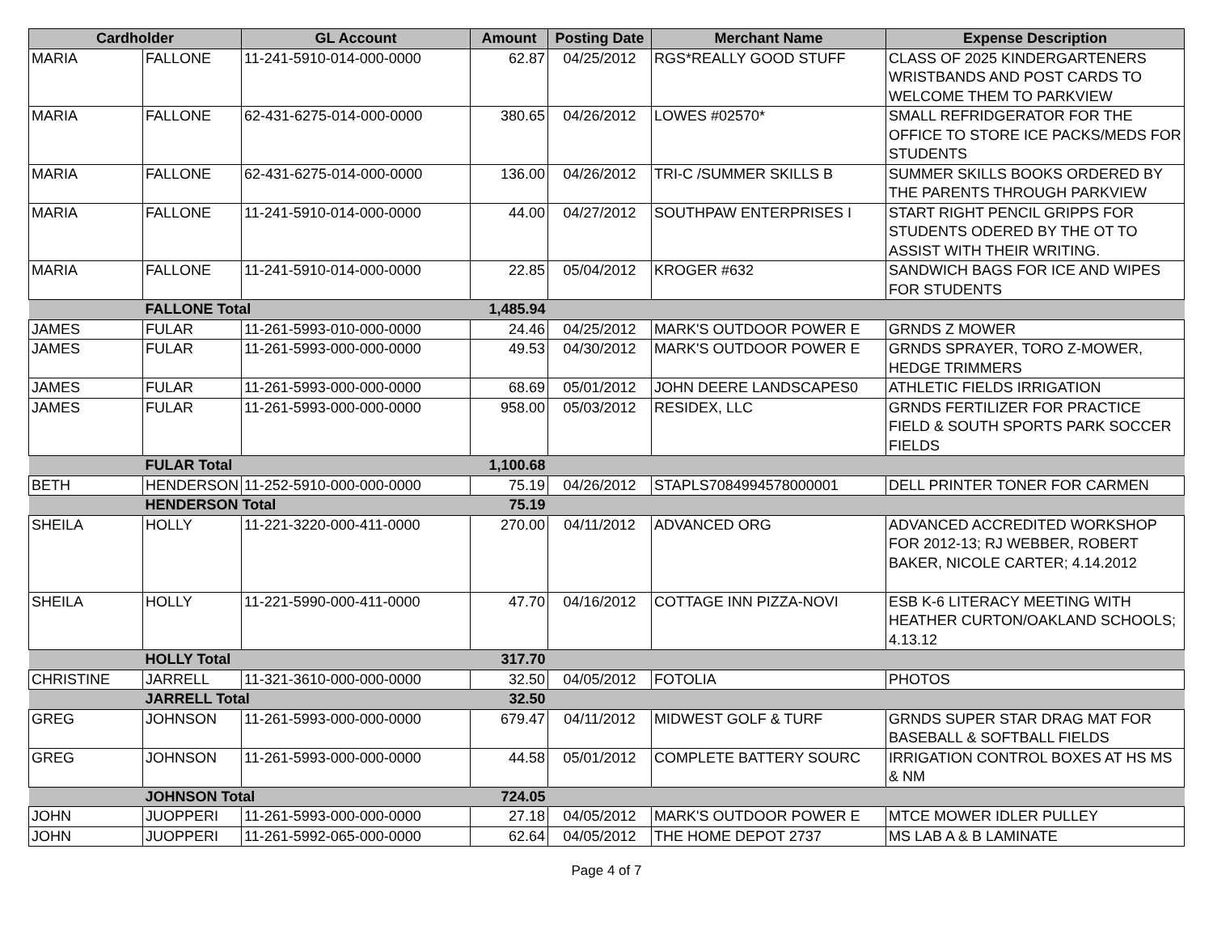| Cardholder | | GL Account | Amount | Posting Date | Merchant Name | Expense Description |
| --- | --- | --- | --- | --- | --- | --- |
| MARIA | FALLONE | 11-241-5910-014-000-0000 | 62.87 | 04/25/2012 | RGS*REALLY GOOD STUFF | CLASS OF 2025 KINDERGARTENERS WRISTBANDS AND POST CARDS TO WELCOME THEM TO PARKVIEW |
| MARIA | FALLONE | 62-431-6275-014-000-0000 | 380.65 | 04/26/2012 | LOWES #02570* | SMALL REFRIDGERATOR FOR THE OFFICE TO STORE ICE PACKS/MEDS FOR STUDENTS |
| MARIA | FALLONE | 62-431-6275-014-000-0000 | 136.00 | 04/26/2012 | TRI-C /SUMMER SKILLS B | SUMMER SKILLS BOOKS ORDERED BY THE PARENTS THROUGH PARKVIEW |
| MARIA | FALLONE | 11-241-5910-014-000-0000 | 44.00 | 04/27/2012 | SOUTHPAW ENTERPRISES I | START RIGHT PENCIL GRIPPS FOR STUDENTS ODERED BY THE OT TO ASSIST WITH THEIR WRITING. |
| MARIA | FALLONE | 11-241-5910-014-000-0000 | 22.85 | 05/04/2012 | KROGER #632 | SANDWICH BAGS FOR ICE AND WIPES FOR STUDENTS |
| | FALLONE Total | | 1,485.94 | | | |
| JAMES | FULAR | 11-261-5993-010-000-0000 | 24.46 | 04/25/2012 | MARK'S OUTDOOR POWER E | GRNDS Z MOWER |
| JAMES | FULAR | 11-261-5993-000-000-0000 | 49.53 | 04/30/2012 | MARK'S OUTDOOR POWER E | GRNDS SPRAYER, TORO Z-MOWER, HEDGE TRIMMERS |
| JAMES | FULAR | 11-261-5993-000-000-0000 | 68.69 | 05/01/2012 | JOHN DEERE LANDSCAPES0 | ATHLETIC FIELDS IRRIGATION |
| JAMES | FULAR | 11-261-5993-000-000-0000 | 958.00 | 05/03/2012 | RESIDEX, LLC | GRNDS FERTILIZER FOR PRACTICE FIELD & SOUTH SPORTS PARK SOCCER FIELDS |
| | FULAR Total | | 1,100.68 | | | |
| BETH | HENDERSON | 11-252-5910-000-000-0000 | 75.19 | 04/26/2012 | STAPLS7084994578000001 | DELL PRINTER TONER FOR CARMEN |
| | HENDERSON Total | | 75.19 | | | |
| SHEILA | HOLLY | 11-221-3220-000-411-0000 | 270.00 | 04/11/2012 | ADVANCED ORG | ADVANCED ACCREDITED WORKSHOP FOR 2012-13; RJ WEBBER, ROBERT BAKER, NICOLE CARTER; 4.14.2012 |
| SHEILA | HOLLY | 11-221-5990-000-411-0000 | 47.70 | 04/16/2012 | COTTAGE INN PIZZA-NOVI | ESB K-6 LITERACY MEETING WITH HEATHER CURTON/OAKLAND SCHOOLS; 4.13.12 |
| | HOLLY Total | | 317.70 | | | |
| CHRISTINE | JARRELL | 11-321-3610-000-000-0000 | 32.50 | 04/05/2012 | FOTOLIA | PHOTOS |
| | JARRELL Total | | 32.50 | | | |
| GREG | JOHNSON | 11-261-5993-000-000-0000 | 679.47 | 04/11/2012 | MIDWEST GOLF & TURF | GRNDS SUPER STAR DRAG MAT FOR BASEBALL & SOFTBALL FIELDS |
| GREG | JOHNSON | 11-261-5993-000-000-0000 | 44.58 | 05/01/2012 | COMPLETE BATTERY SOURC | IRRIGATION CONTROL BOXES AT HS MS & NM |
| | JOHNSON Total | | 724.05 | | | |
| JOHN | JUOPPERI | 11-261-5993-000-000-0000 | 27.18 | 04/05/2012 | MARK'S OUTDOOR POWER E | MTCE MOWER IDLER PULLEY |
| JOHN | JUOPPERI | 11-261-5992-065-000-0000 | 62.64 | 04/05/2012 | THE HOME DEPOT 2737 | MS LAB A & B LAMINATE |
Page 4 of 7